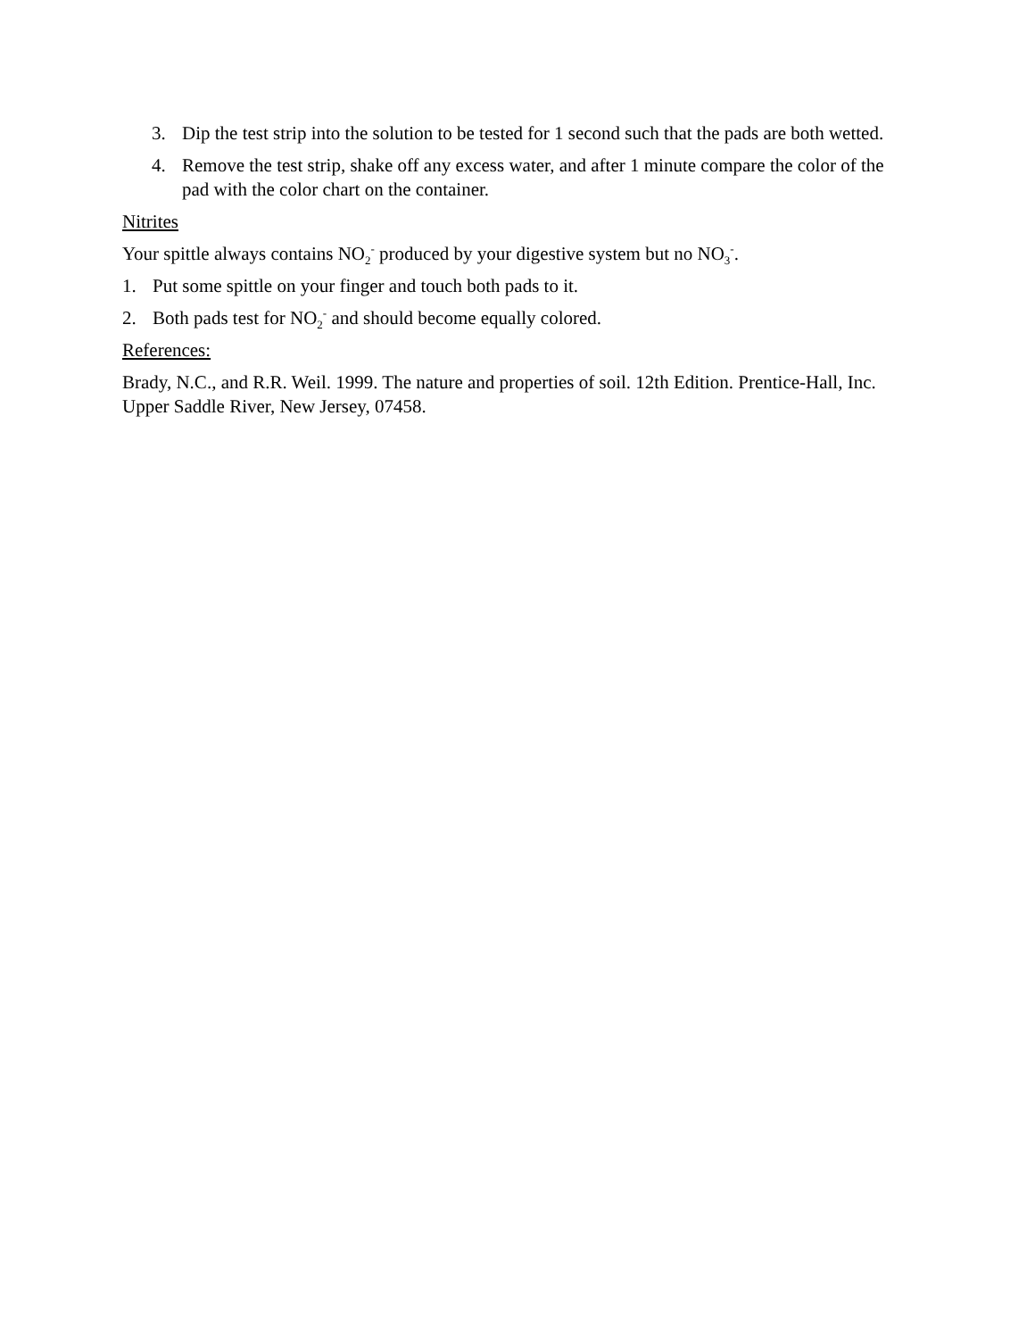3. Dip the test strip into the solution to be tested for 1 second such that the pads are both wetted.
4. Remove the test strip, shake off any excess water, and after 1 minute compare the color of the pad with the color chart on the container.
Nitrites
Your spittle always contains NO<sub>2</sub><sup>-</sup> produced by your digestive system but no NO<sub>3</sub><sup>-</sup>.
1. Put some spittle on your finger and touch both pads to it.
2. Both pads test for NO<sub>2</sub><sup>-</sup> and should become equally colored.
References:
Brady, N.C., and R.R. Weil. 1999. The nature and properties of soil. 12th Edition. Prentice-Hall, Inc. Upper Saddle River, New Jersey, 07458.